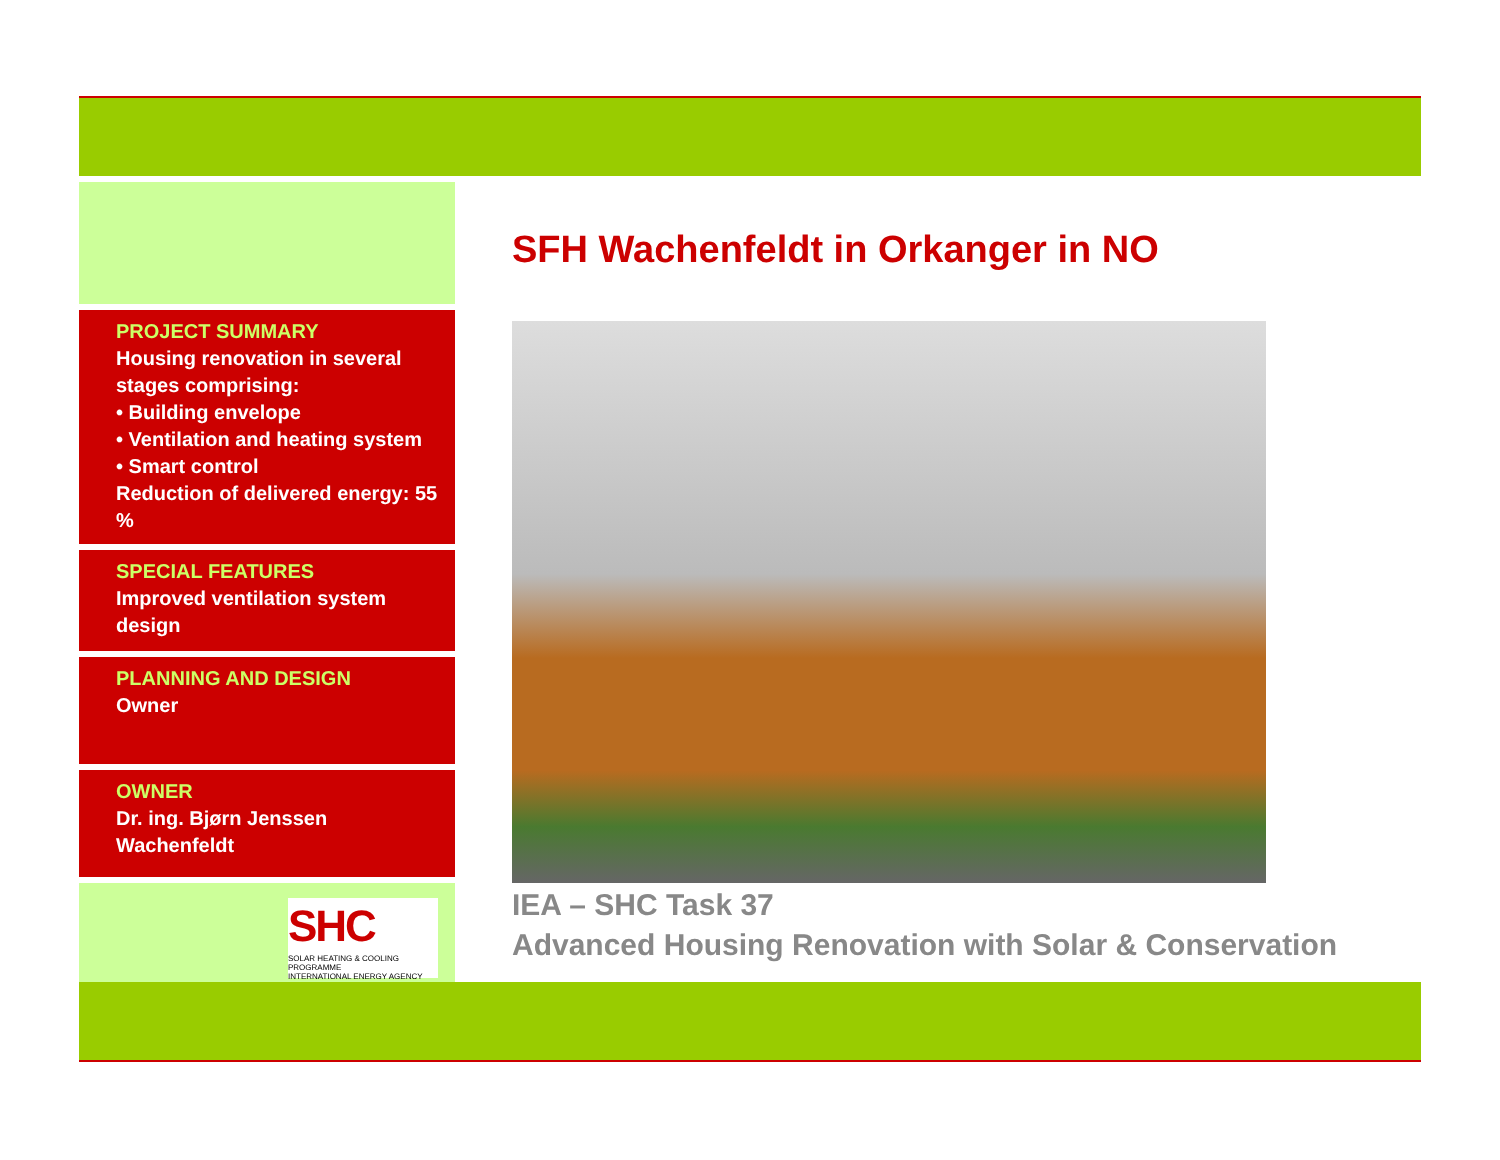PROJECT SUMMARY
Housing renovation in several stages comprising:
• Building envelope
• Ventilation and heating system
• Smart control
Reduction of delivered energy: 55 %
SPECIAL FEATURES
Improved ventilation system design
PLANNING AND DESIGN
Owner
OWNER
Dr. ing. Bjørn Jenssen Wachenfeldt
SHC
SOLAR HEATING & COOLING PROGRAMME
INTERNATIONAL ENERGY AGENCY
SFH Wachenfeldt in Orkanger in NO
IEA – SHC Task 37
Advanced Housing Renovation with Solar & Conservation